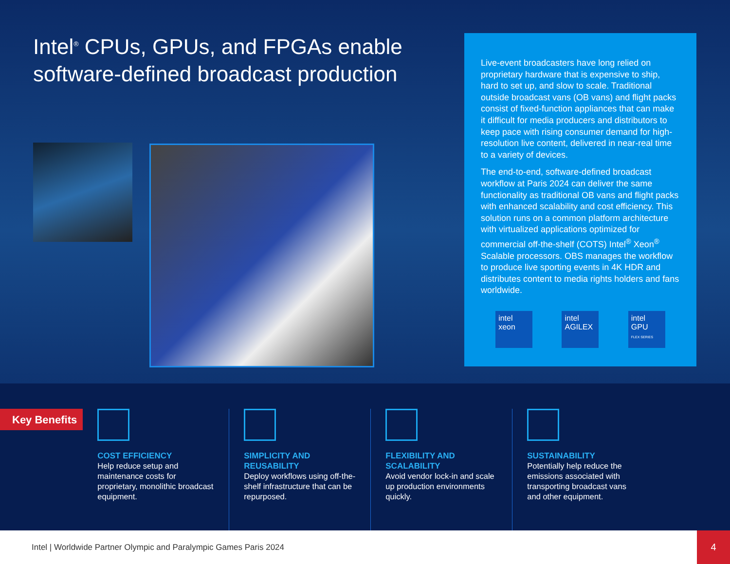Intel<sup>®</sup> CPUs, GPUs, and FPGAs enable software-defined broadcast production
Live-event broadcasters have long relied on proprietary hardware that is expensive to ship, hard to set up, and slow to scale. Traditional outside broadcast vans (OB vans) and flight packs consist of fixed-function appliances that can make it difficult for media producers and distributors to keep pace with rising consumer demand for high-resolution live content, delivered in near-real time to a variety of devices.
The end-to-end, software-defined broadcast workflow at Paris 2024 can deliver the same functionality as traditional OB vans and flight packs with enhanced scalability and cost efficiency. This solution runs on a common platform architecture with virtualized applications optimized for commercial off-the-shelf (COTS) Intel<sup>®</sup> Xeon<sup>®</sup> Scalable processors. OBS manages the workflow to produce live sporting events in 4K HDR and distributes content to media rights holders and fans worldwide.
intel
xeon
intel
AGILEX
intel
GPU
FLEX SERIES
Key Benefits
COST EFFICIENCY
Help reduce setup and maintenance costs for proprietary, monolithic broadcast equipment.
SIMPLICITY AND REUSABILITY
Deploy workflows using off-the-shelf infrastructure that can be repurposed.
FLEXIBILITY AND SCALABILITY
Avoid vendor lock-in and scale up production environments quickly.
SUSTAINABILITY
Potentially help reduce the emissions associated with transporting broadcast vans and other equipment.
Intel | Worldwide Partner Olympic and Paralympic Games Paris 2024
4